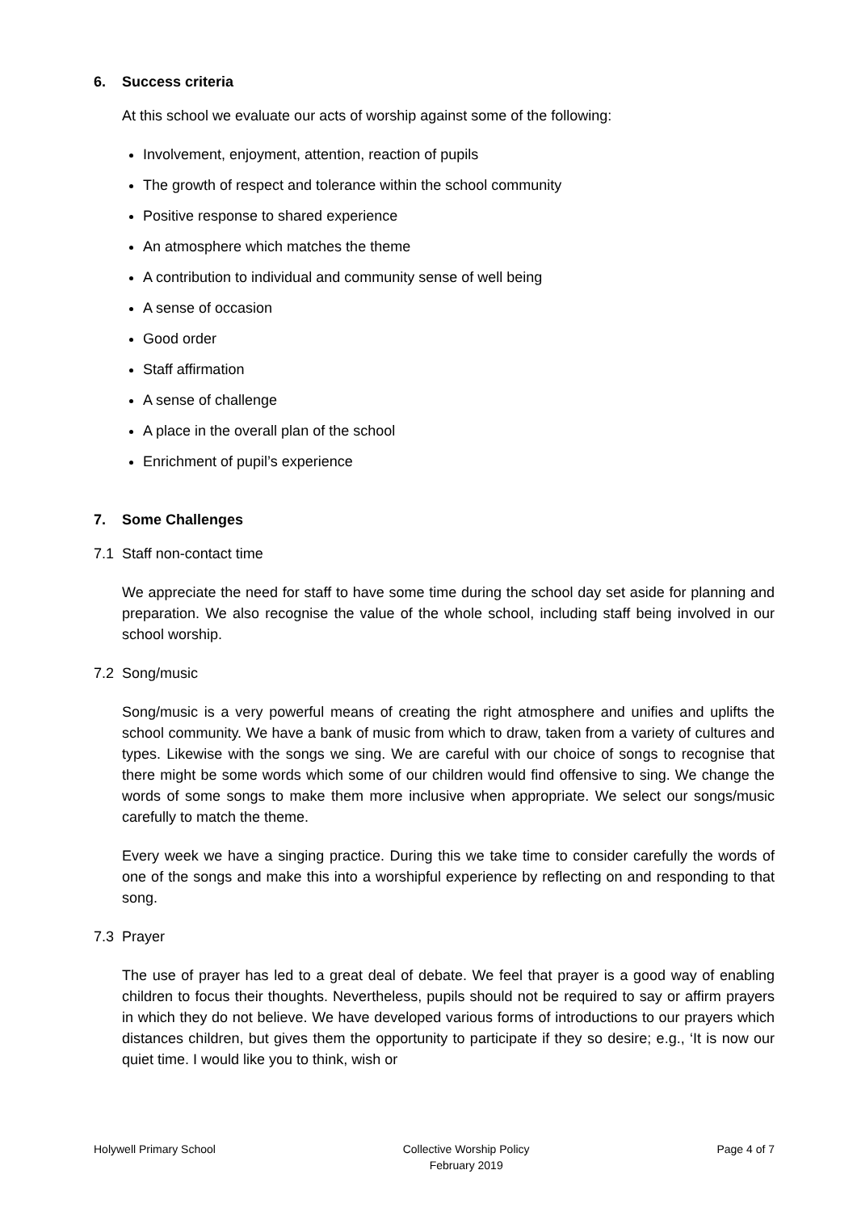6. Success criteria
At this school we evaluate our acts of worship against some of the following:
Involvement, enjoyment, attention, reaction of pupils
The growth of respect and tolerance within the school community
Positive response to shared experience
An atmosphere which matches the theme
A contribution to individual and community sense of well being
A sense of occasion
Good order
Staff affirmation
A sense of challenge
A place in the overall plan of the school
Enrichment of pupil’s experience
7. Some Challenges
7.1 Staff non-contact time
We appreciate the need for staff to have some time during the school day set aside for planning and preparation. We also recognise the value of the whole school, including staff being involved in our school worship.
7.2 Song/music
Song/music is a very powerful means of creating the right atmosphere and unifies and uplifts the school community. We have a bank of music from which to draw, taken from a variety of cultures and types. Likewise with the songs we sing. We are careful with our choice of songs to recognise that there might be some words which some of our children would find offensive to sing. We change the words of some songs to make them more inclusive when appropriate. We select our songs/music carefully to match the theme.
Every week we have a singing practice. During this we take time to consider carefully the words of one of the songs and make this into a worshipful experience by reflecting on and responding to that song.
7.3 Prayer
The use of prayer has led to a great deal of debate. We feel that prayer is a good way of enabling children to focus their thoughts. Nevertheless, pupils should not be required to say or affirm prayers in which they do not believe. We have developed various forms of introductions to our prayers which distances children, but gives them the opportunity to participate if they so desire; e.g., ‘It is now our quiet time. I would like you to think, wish or
Holywell Primary School Collective Worship Policy
February 2019
Page 4 of 7